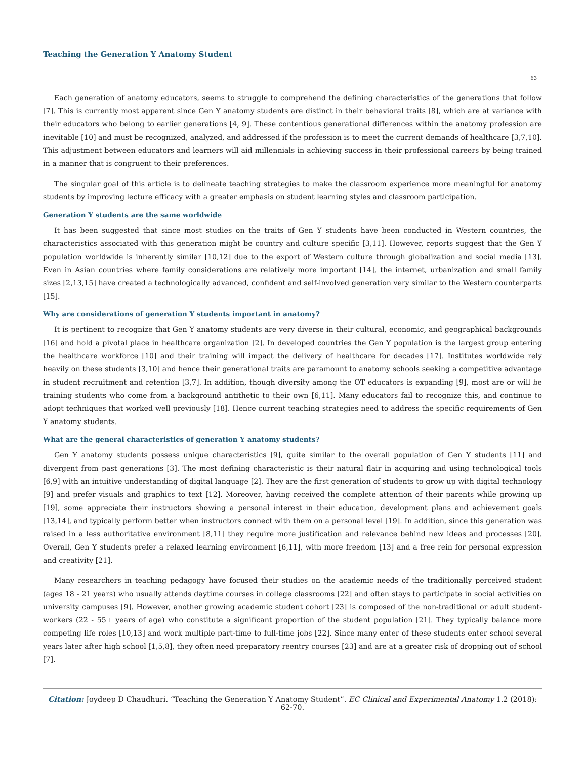Teaching the Generation Y Anatomy Student
63
Each generation of anatomy educators, seems to struggle to comprehend the defining characteristics of the generations that follow [7]. This is currently most apparent since Gen Y anatomy students are distinct in their behavioral traits [8], which are at variance with their educators who belong to earlier generations [4, 9]. These contentious generational differences within the anatomy profession are inevitable [10] and must be recognized, analyzed, and addressed if the profession is to meet the current demands of healthcare [3,7,10]. This adjustment between educators and learners will aid millennials in achieving success in their professional careers by being trained in a manner that is congruent to their preferences.
The singular goal of this article is to delineate teaching strategies to make the classroom experience more meaningful for anatomy students by improving lecture efficacy with a greater emphasis on student learning styles and classroom participation.
Generation Y students are the same worldwide
It has been suggested that since most studies on the traits of Gen Y students have been conducted in Western countries, the characteristics associated with this generation might be country and culture specific [3,11]. However, reports suggest that the Gen Y population worldwide is inherently similar [10,12] due to the export of Western culture through globalization and social media [13]. Even in Asian countries where family considerations are relatively more important [14], the internet, urbanization and small family sizes [2,13,15] have created a technologically advanced, confident and self-involved generation very similar to the Western counterparts [15].
Why are considerations of generation Y students important in anatomy?
It is pertinent to recognize that Gen Y anatomy students are very diverse in their cultural, economic, and geographical backgrounds [16] and hold a pivotal place in healthcare organization [2]. In developed countries the Gen Y population is the largest group entering the healthcare workforce [10] and their training will impact the delivery of healthcare for decades [17]. Institutes worldwide rely heavily on these students [3,10] and hence their generational traits are paramount to anatomy schools seeking a competitive advantage in student recruitment and retention [3,7]. In addition, though diversity among the OT educators is expanding [9], most are or will be training students who come from a background antithetic to their own [6,11]. Many educators fail to recognize this, and continue to adopt techniques that worked well previously [18]. Hence current teaching strategies need to address the specific requirements of Gen Y anatomy students.
What are the general characteristics of generation Y anatomy students?
Gen Y anatomy students possess unique characteristics [9], quite similar to the overall population of Gen Y students [11] and divergent from past generations [3]. The most defining characteristic is their natural flair in acquiring and using technological tools [6,9] with an intuitive understanding of digital language [2]. They are the first generation of students to grow up with digital technology [9] and prefer visuals and graphics to text [12]. Moreover, having received the complete attention of their parents while growing up [19], some appreciate their instructors showing a personal interest in their education, development plans and achievement goals [13,14], and typically perform better when instructors connect with them on a personal level [19]. In addition, since this generation was raised in a less authoritative environment [8,11] they require more justification and relevance behind new ideas and processes [20]. Overall, Gen Y students prefer a relaxed learning environment [6,11], with more freedom [13] and a free rein for personal expression and creativity [21].
Many researchers in teaching pedagogy have focused their studies on the academic needs of the traditionally perceived student (ages 18 - 21 years) who usually attends daytime courses in college classrooms [22] and often stays to participate in social activities on university campuses [9]. However, another growing academic student cohort [23] is composed of the non-traditional or adult student-workers (22 - 55+ years of age) who constitute a significant proportion of the student population [21]. They typically balance more competing life roles [10,13] and work multiple part-time to full-time jobs [22]. Since many enter of these students enter school several years later after high school [1,5,8], they often need preparatory reentry courses [23] and are at a greater risk of dropping out of school [7].
Citation: Joydeep D Chaudhuri. “Teaching the Generation Y Anatomy Student”. EC Clinical and Experimental Anatomy 1.2 (2018): 62-70.